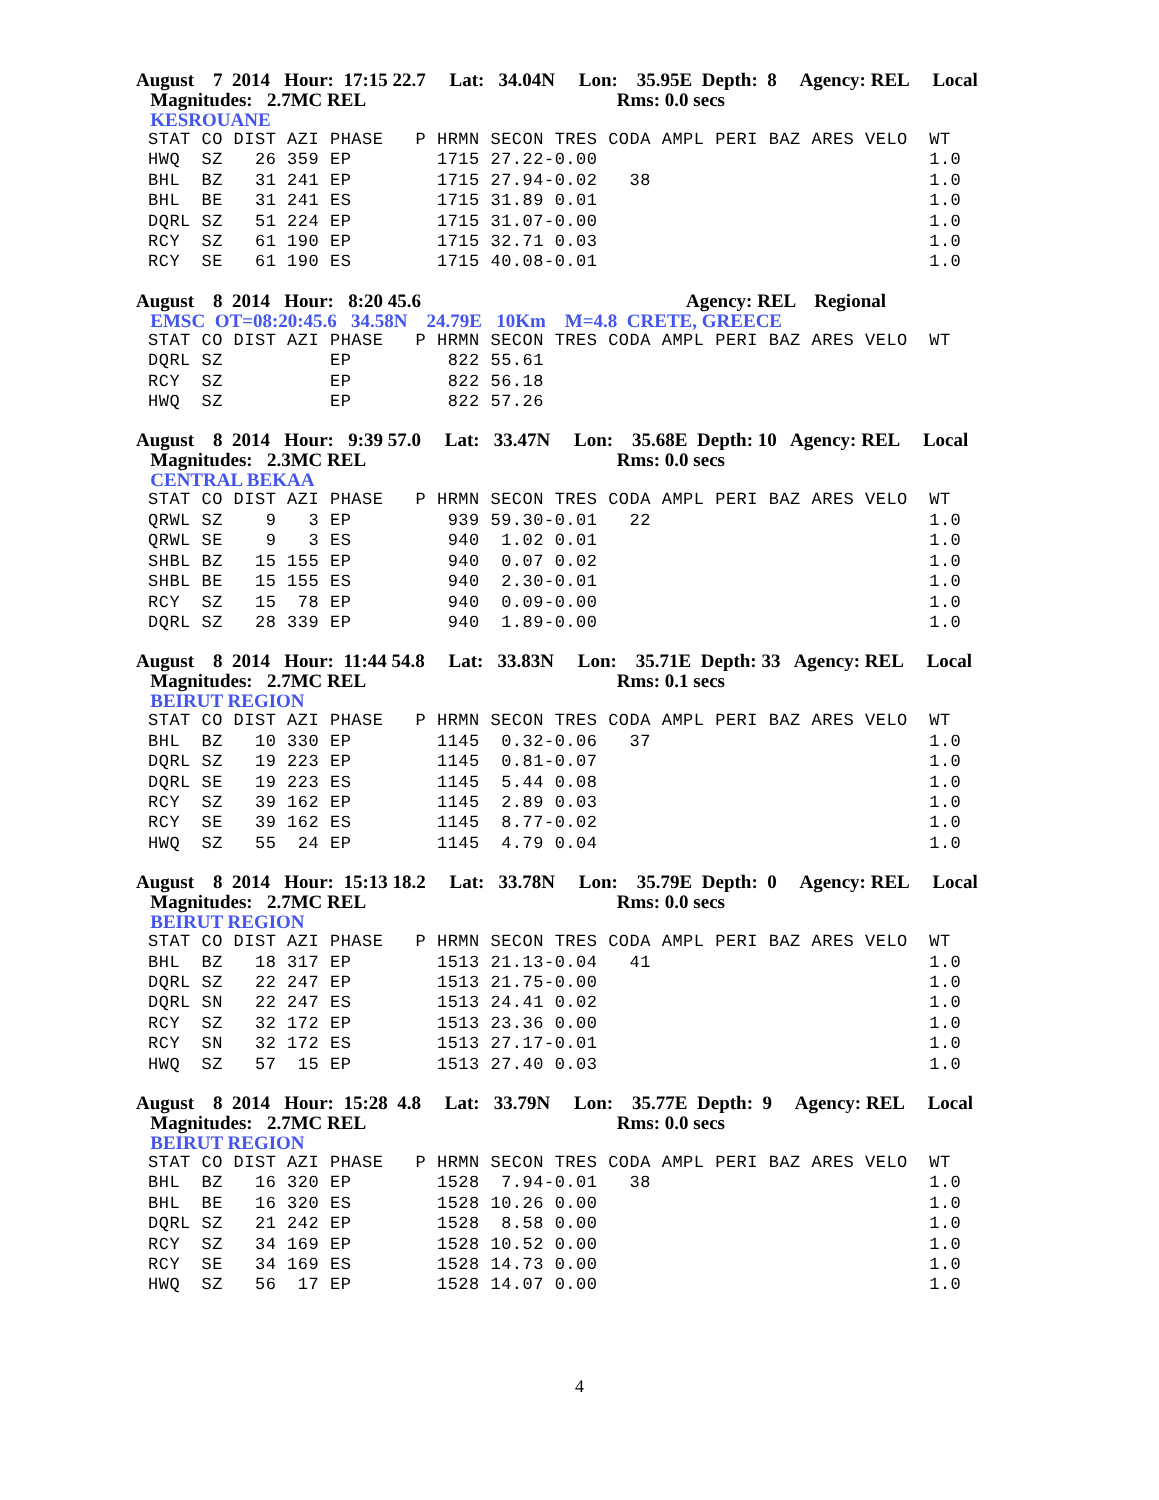August 7 2014 Hour: 17:15 22.7 Lat: 34.04N Lon: 35.95E Depth: 8 Agency: REL Local
Magnitudes: 2.7MC REL Rms: 0.0 secs
KESROUANE
STAT CO DIST AZI PHASE   P HRMN SECON TRES CODA AMPL PERI BAZ ARES VELO  WT
HWQ  SZ   26 359 EP        1715 27.22-0.00                               1.0
BHL  BZ   31 241 EP        1715 27.94-0.02   38                          1.0
BHL  BE   31 241 ES        1715 31.89 0.01                               1.0
DQRL SZ   51 224 EP        1715 31.07-0.00                               1.0
RCY  SZ   61 190 EP        1715 32.71 0.03                               1.0
RCY  SE   61 190 ES        1715 40.08-0.01                               1.0
August 8 2014 Hour: 8:20 45.6 Agency: REL Regional
EMSC OT=08:20:45.6 34.58N 24.79E 10Km M=4.8 CRETE, GREECE
STAT CO DIST AZI PHASE   P HRMN SECON TRES CODA AMPL PERI BAZ ARES VELO  WT
DQRL SZ          EP         822 55.61
RCY  SZ          EP         822 56.18
HWQ  SZ          EP         822 57.26
August 8 2014 Hour: 9:39 57.0 Lat: 33.47N Lon: 35.68E Depth: 10 Agency: REL Local
Magnitudes: 2.3MC REL Rms: 0.0 secs
CENTRAL BEKAA
STAT CO DIST AZI PHASE   P HRMN SECON TRES CODA AMPL PERI BAZ ARES VELO  WT
QRWL SZ    9   3 EP         939 59.30-0.01   22                          1.0
QRWL SE    9   3 ES         940  1.02 0.01                               1.0
SHBL BZ   15 155 EP         940  0.07 0.02                               1.0
SHBL BE   15 155 ES         940  2.30-0.01                               1.0
RCY  SZ   15  78 EP         940  0.09-0.00                               1.0
DQRL SZ   28 339 EP         940  1.89-0.00                               1.0
August 8 2014 Hour: 11:44 54.8 Lat: 33.83N Lon: 35.71E Depth: 33 Agency: REL Local
Magnitudes: 2.7MC REL Rms: 0.1 secs
BEIRUT REGION
STAT CO DIST AZI PHASE   P HRMN SECON TRES CODA AMPL PERI BAZ ARES VELO  WT
BHL  BZ   10 330 EP        1145  0.32-0.06   37                          1.0
DQRL SZ   19 223 EP        1145  0.81-0.07                               1.0
DQRL SE   19 223 ES        1145  5.44 0.08                               1.0
RCY  SZ   39 162 EP        1145  2.89 0.03                               1.0
RCY  SE   39 162 ES        1145  8.77-0.02                               1.0
HWQ  SZ   55  24 EP        1145  4.79 0.04                               1.0
August 8 2014 Hour: 15:13 18.2 Lat: 33.78N Lon: 35.79E Depth: 0 Agency: REL Local
Magnitudes: 2.7MC REL Rms: 0.0 secs
BEIRUT REGION
STAT CO DIST AZI PHASE   P HRMN SECON TRES CODA AMPL PERI BAZ ARES VELO  WT
BHL  BZ   18 317 EP        1513 21.13-0.04   41                          1.0
DQRL SZ   22 247 EP        1513 21.75-0.00                               1.0
DQRL SN   22 247 ES        1513 24.41 0.02                               1.0
RCY  SZ   32 172 EP        1513 23.36 0.00                               1.0
RCY  SN   32 172 ES        1513 27.17-0.01                               1.0
HWQ  SZ   57  15 EP        1513 27.40 0.03                               1.0
August 8 2014 Hour: 15:28 4.8 Lat: 33.79N Lon: 35.77E Depth: 9 Agency: REL Local
Magnitudes: 2.7MC REL Rms: 0.0 secs
BEIRUT REGION
STAT CO DIST AZI PHASE   P HRMN SECON TRES CODA AMPL PERI BAZ ARES VELO  WT
BHL  BZ   16 320 EP        1528  7.94-0.01   38                          1.0
BHL  BE   16 320 ES        1528 10.26 0.00                               1.0
DQRL SZ   21 242 EP        1528  8.58 0.00                               1.0
RCY  SZ   34 169 EP        1528 10.52 0.00                               1.0
RCY  SE   34 169 ES        1528 14.73 0.00                               1.0
HWQ  SZ   56  17 EP        1528 14.07 0.00                               1.0
4